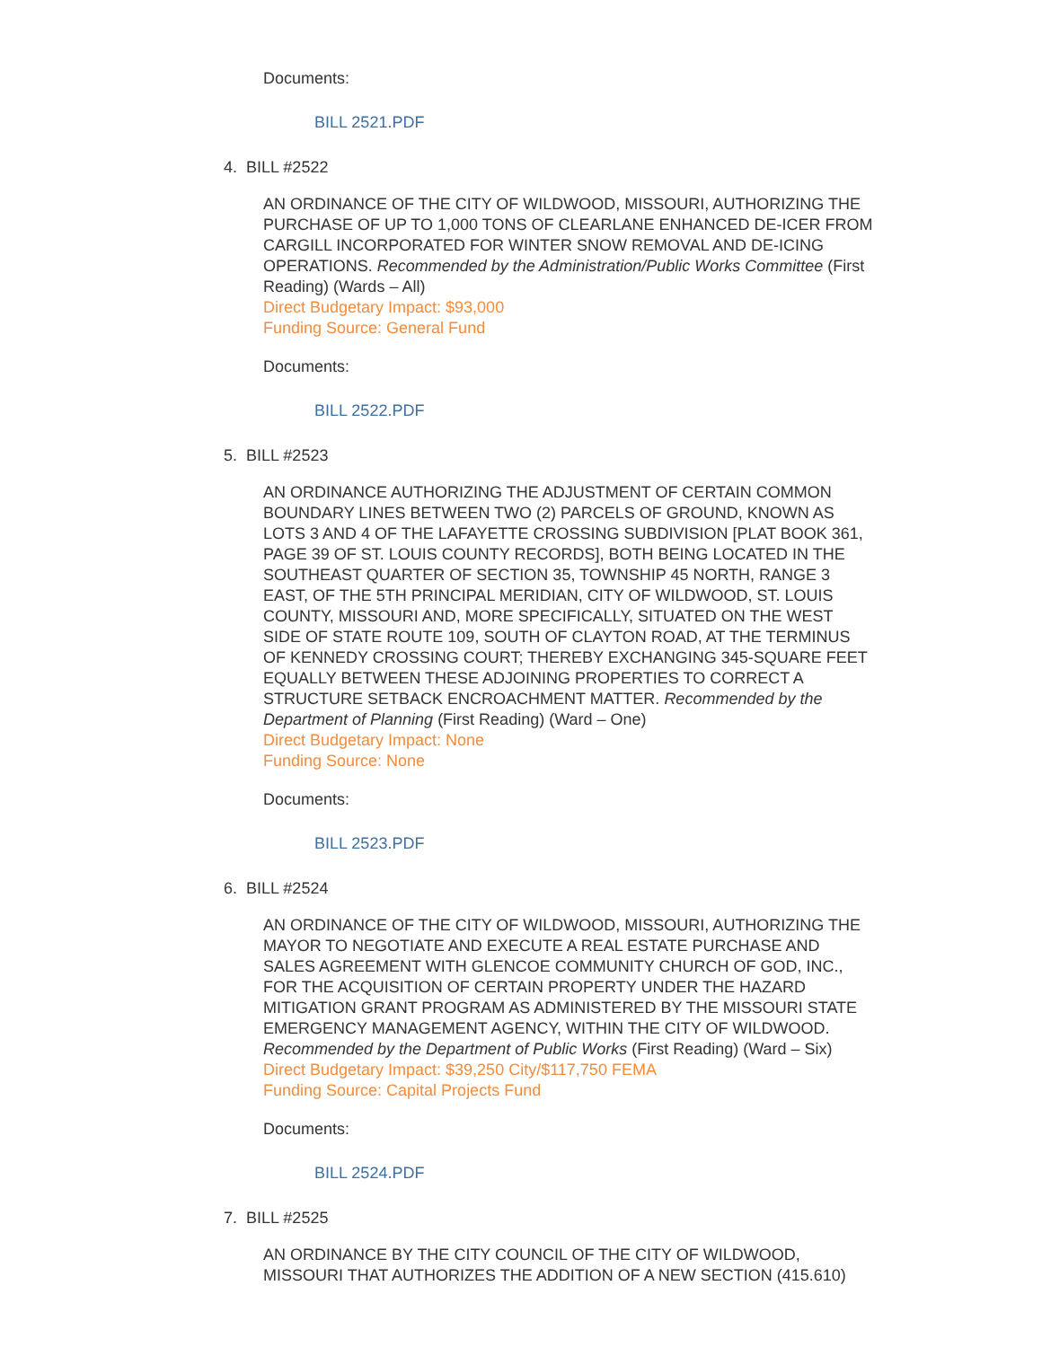Documents:
BILL 2521.PDF
4. BILL #2522
AN ORDINANCE OF THE CITY OF WILDWOOD, MISSOURI, AUTHORIZING THE PURCHASE OF UP TO 1,000 TONS OF CLEARLANE ENHANCED DE-ICER FROM CARGILL INCORPORATED FOR WINTER SNOW REMOVAL AND DE-ICING OPERATIONS. Recommended by the Administration/Public Works Committee (First Reading) (Wards – All)
Direct Budgetary Impact: $93,000
Funding Source: General Fund
Documents:
BILL 2522.PDF
5. BILL #2523
AN ORDINANCE AUTHORIZING THE ADJUSTMENT OF CERTAIN COMMON BOUNDARY LINES BETWEEN TWO (2) PARCELS OF GROUND, KNOWN AS LOTS 3 AND 4 OF THE LAFAYETTE CROSSING SUBDIVISION [PLAT BOOK 361, PAGE 39 OF ST. LOUIS COUNTY RECORDS], BOTH BEING LOCATED IN THE SOUTHEAST QUARTER OF SECTION 35, TOWNSHIP 45 NORTH, RANGE 3 EAST, OF THE 5TH PRINCIPAL MERIDIAN, CITY OF WILDWOOD, ST. LOUIS COUNTY, MISSOURI AND, MORE SPECIFICALLY, SITUATED ON THE WEST SIDE OF STATE ROUTE 109, SOUTH OF CLAYTON ROAD, AT THE TERMINUS OF KENNEDY CROSSING COURT; THEREBY EXCHANGING 345-SQUARE FEET EQUALLY BETWEEN THESE ADJOINING PROPERTIES TO CORRECT A STRUCTURE SETBACK ENCROACHMENT MATTER. Recommended by the Department of Planning (First Reading) (Ward – One)
Direct Budgetary Impact: None
Funding Source: None
Documents:
BILL 2523.PDF
6. BILL #2524
AN ORDINANCE OF THE CITY OF WILDWOOD, MISSOURI, AUTHORIZING THE MAYOR TO NEGOTIATE AND EXECUTE A REAL ESTATE PURCHASE AND SALES AGREEMENT WITH GLENCOE COMMUNITY CHURCH OF GOD, INC., FOR THE ACQUISITION OF CERTAIN PROPERTY UNDER THE HAZARD MITIGATION GRANT PROGRAM AS ADMINISTERED BY THE MISSOURI STATE EMERGENCY MANAGEMENT AGENCY, WITHIN THE CITY OF WILDWOOD. Recommended by the Department of Public Works (First Reading) (Ward – Six)
Direct Budgetary Impact: $39,250 City/$117,750 FEMA
Funding Source: Capital Projects Fund
Documents:
BILL 2524.PDF
7. BILL #2525
AN ORDINANCE BY THE CITY COUNCIL OF THE CITY OF WILDWOOD, MISSOURI THAT AUTHORIZES THE ADDITION OF A NEW SECTION (415.610)